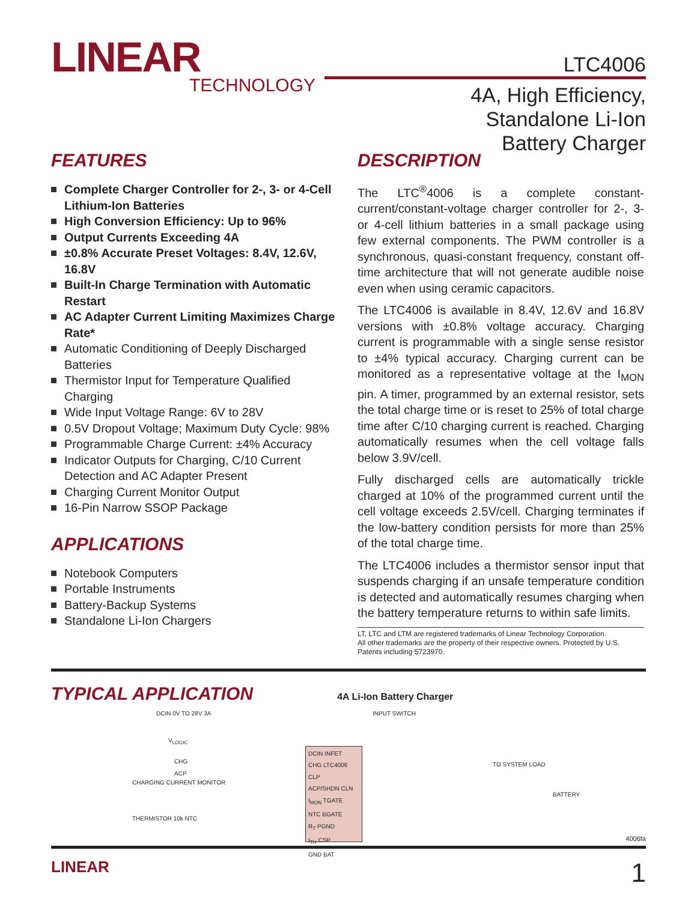LINEAR
TECHNOLOGY
LTC4006
4A, High Efficiency,
Standalone Li-Ion
Battery Charger
FEATURES
Complete Charger Controller for 2-, 3- or 4-Cell Lithium-Ion Batteries
High Conversion Efficiency: Up to 96%
Output Currents Exceeding 4A
±0.8% Accurate Preset Voltages: 8.4V, 12.6V, 16.8V
Built-In Charge Termination with Automatic Restart
AC Adapter Current Limiting Maximizes Charge Rate*
Automatic Conditioning of Deeply Discharged Batteries
Thermistor Input for Temperature Qualified Charging
Wide Input Voltage Range: 6V to 28V
0.5V Dropout Voltage; Maximum Duty Cycle: 98%
Programmable Charge Current: ±4% Accuracy
Indicator Outputs for Charging, C/10 Current Detection and AC Adapter Present
Charging Current Monitor Output
16-Pin Narrow SSOP Package
APPLICATIONS
Notebook Computers
Portable Instruments
Battery-Backup Systems
Standalone Li-Ion Chargers
DESCRIPTION
The LTC<sup>®</sup>4006 is a complete constant-current/constant-voltage charger controller for 2-, 3- or 4-cell lithium batteries in a small package using few external components. The PWM controller is a synchronous, quasi-constant frequency, constant off-time architecture that will not generate audible noise even when using ceramic capacitors.
The LTC4006 is available in 8.4V, 12.6V and 16.8V versions with ±0.8% voltage accuracy. Charging current is programmable with a single sense resistor to ±4% typical accuracy. Charging current can be monitored as a representative voltage at the I<sub>MON</sub> pin. A timer, programmed by an external resistor, sets the total charge time or is reset to 25% of total charge time after C/10 charging current is reached. Charging automatically resumes when the cell voltage falls below 3.9V/cell.
Fully discharged cells are automatically trickle charged at 10% of the programmed current until the cell voltage exceeds 2.5V/cell. Charging terminates if the low-battery condition persists for more than 25% of the total charge time.
The LTC4006 includes a thermistor sensor input that suspends charging if an unsafe temperature condition is detected and automatically resumes charging when the battery temperature returns to within safe limits.
LT, LTC and LTM are registered trademarks of Linear Technology Corporation.
All other trademarks are the property of their respective owners. Protected by U.S. Patents including 5723970.
TYPICAL APPLICATION
4A Li-Ion Battery Charger
DCIN 0V TO 28V 3A INPUT SWITCH
V<sub>LOGIC</sub>
CHG
ACP
CHARGING CURRENT MONITOR
THERMISTOR 10k NTC
TO SYSTEM LOAD
BATTERY
DCIN INFET
CHG LTC4006 CLP
ACP/SHDN CLN
I<sub>MON</sub> TGATE
NTC BGATE
R<sub>T</sub> PGND
I<sub>TH</sub> CSP
GND BAT
4006fa
LINEAR 1